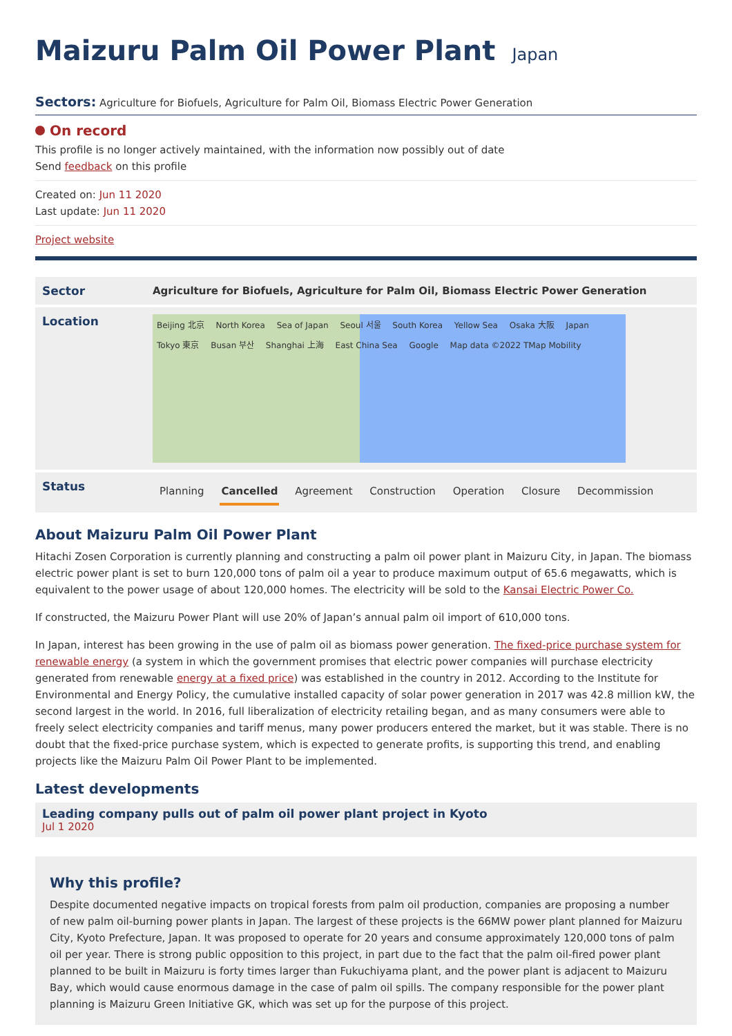Maizuru Palm Oil Power Plant Japan
Sectors: Agriculture for Biofuels, Agriculture for Palm Oil, Biomass Electric Power Generation
On record
This profile is no longer actively maintained, with the information now possibly out of date
Send feedback on this profile
Created on: Jun 11 2020
Last update: Jun 11 2020
Project website
| Sector | Agriculture for Biofuels, Agriculture for Palm Oil, Biomass Electric Power Generation |
| Location | Beijing 北京 North Korea Sea of Japan Seoul 서울 South Korea Yellow Sea Osaka 大阪 Japan Tokyo 東京 Busan 부산 Shanghai 上海 East China Sea Google Map data ©2022 TMap Mobility |
| Status | Planning Cancelled Agreement Construction Operation Closure Decommission |
About Maizuru Palm Oil Power Plant
Hitachi Zosen Corporation is currently planning and constructing a palm oil power plant in Maizuru City, in Japan. The biomass electric power plant is set to burn 120,000 tons of palm oil a year to produce maximum output of 65.6 megawatts, which is equivalent to the power usage of about 120,000 homes. The electricity will be sold to the Kansai Electric Power Co.
If constructed, the Maizuru Power Plant will use 20% of Japan’s annual palm oil import of 610,000 tons.
In Japan, interest has been growing in the use of palm oil as biomass power generation. The fixed-price purchase system for renewable energy (a system in which the government promises that electric power companies will purchase electricity generated from renewable energy at a fixed price) was established in the country in 2012. According to the Institute for Environmental and Energy Policy, the cumulative installed capacity of solar power generation in 2017 was 42.8 million kW, the second largest in the world. In 2016, full liberalization of electricity retailing began, and as many consumers were able to freely select electricity companies and tariff menus, many power producers entered the market, but it was stable. There is no doubt that the fixed-price purchase system, which is expected to generate profits, is supporting this trend, and enabling projects like the Maizuru Palm Oil Power Plant to be implemented.
Latest developments
Leading company pulls out of palm oil power plant project in Kyoto
Jul 1 2020
Why this profile?
Despite documented negative impacts on tropical forests from palm oil production, companies are proposing a number of new palm oil-burning power plants in Japan. The largest of these projects is the 66MW power plant planned for Maizuru City, Kyoto Prefecture, Japan. It was proposed to operate for 20 years and consume approximately 120,000 tons of palm oil per year. There is strong public opposition to this project, in part due to the fact that the palm oil-fired power plant planned to be built in Maizuru is forty times larger than Fukuchiyama plant, and the power plant is adjacent to Maizuru Bay, which would cause enormous damage in the case of palm oil spills. The company responsible for the power plant planning is Maizuru Green Initiative GK, which was set up for the purpose of this project.